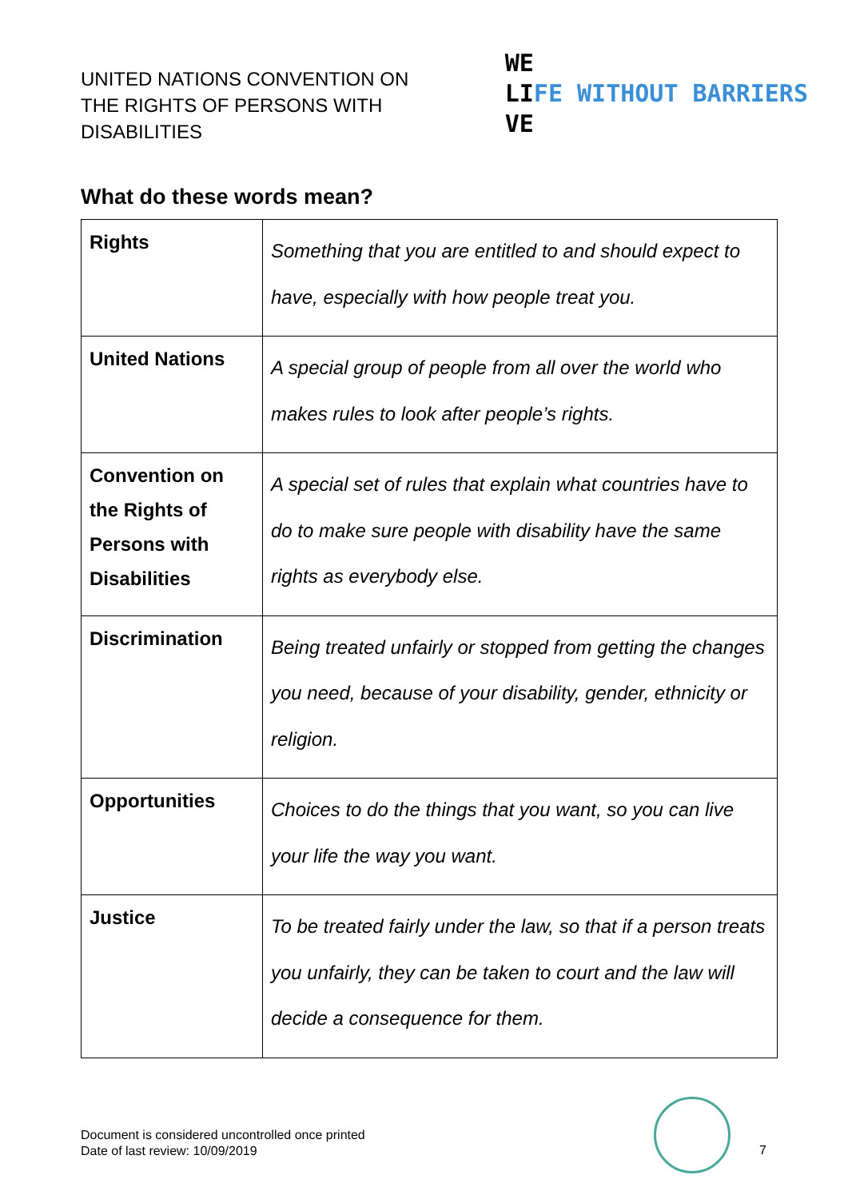UNITED NATIONS CONVENTION ON
THE RIGHTS OF PERSONS WITH
DISABILITIES
WE
LIFE WITHOUT BARRIERS
VE
What do these words mean?
| Rights | Something that you are entitled to and should expect to have, especially with how people treat you. |
| United Nations | A special group of people from all over the world who makes rules to look after people’s rights. |
| Convention on the Rights of Persons with Disabilities | A special set of rules that explain what countries have to do to make sure people with disability have the same rights as everybody else. |
| Discrimination | Being treated unfairly or stopped from getting the changes you need, because of your disability, gender, ethnicity or religion. |
| Opportunities | Choices to do the things that you want, so you can live your life the way you want. |
| Justice | To be treated fairly under the law, so that if a person treats you unfairly, they can be taken to court and the law will decide a consequence for them. |
Document is considered uncontrolled once printed
Date of last review: 10/09/2019
7